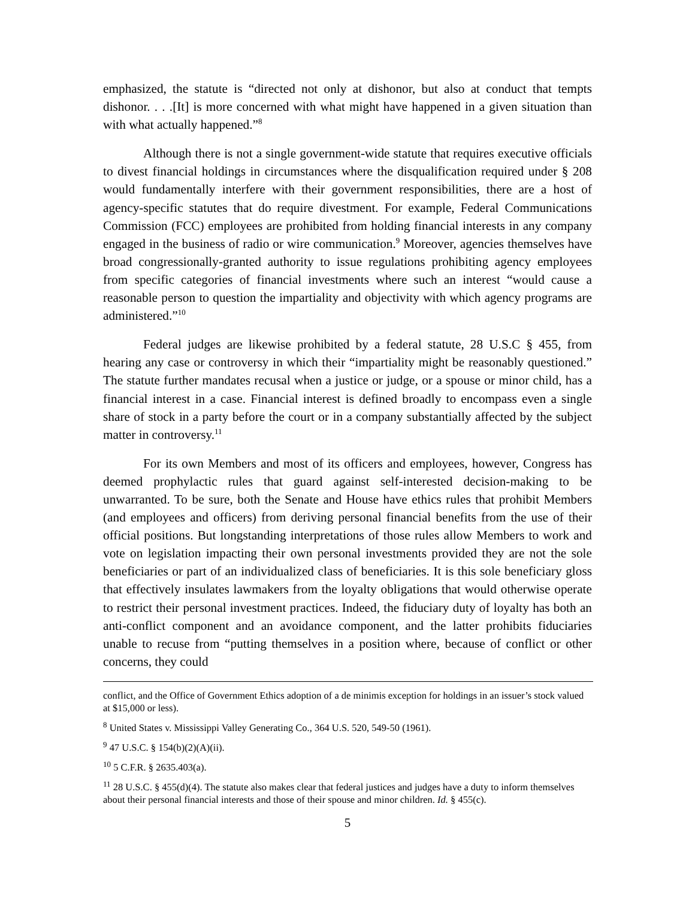emphasized, the statute is “directed not only at dishonor, but also at conduct that tempts dishonor. . . .[It] is more concerned with what might have happened in a given situation than with what actually happened.”<sup>8</sup>
Although there is not a single government-wide statute that requires executive officials to divest financial holdings in circumstances where the disqualification required under § 208 would fundamentally interfere with their government responsibilities, there are a host of agency-specific statutes that do require divestment. For example, Federal Communications Commission (FCC) employees are prohibited from holding financial interests in any company engaged in the business of radio or wire communication.<sup>9</sup> Moreover, agencies themselves have broad congressionally-granted authority to issue regulations prohibiting agency employees from specific categories of financial investments where such an interest “would cause a reasonable person to question the impartiality and objectivity with which agency programs are administered.”<sup>10</sup>
Federal judges are likewise prohibited by a federal statute, 28 U.S.C § 455, from hearing any case or controversy in which their “impartiality might be reasonably questioned.” The statute further mandates recusal when a justice or judge, or a spouse or minor child, has a financial interest in a case. Financial interest is defined broadly to encompass even a single share of stock in a party before the court or in a company substantially affected by the subject matter in controversy.<sup>11</sup>
For its own Members and most of its officers and employees, however, Congress has deemed prophylactic rules that guard against self-interested decision-making to be unwarranted. To be sure, both the Senate and House have ethics rules that prohibit Members (and employees and officers) from deriving personal financial benefits from the use of their official positions. But longstanding interpretations of those rules allow Members to work and vote on legislation impacting their own personal investments provided they are not the sole beneficiaries or part of an individualized class of beneficiaries. It is this sole beneficiary gloss that effectively insulates lawmakers from the loyalty obligations that would otherwise operate to restrict their personal investment practices. Indeed, the fiduciary duty of loyalty has both an anti-conflict component and an avoidance component, and the latter prohibits fiduciaries unable to recuse from “putting themselves in a position where, because of conflict or other concerns, they could
conflict, and the Office of Government Ethics adoption of a de minimis exception for holdings in an issuer’s stock valued at $15,000 or less).
<sup>8</sup> United States v. Mississippi Valley Generating Co., 364 U.S. 520, 549-50 (1961).
<sup>9</sup> 47 U.S.C. § 154(b)(2)(A)(ii).
<sup>10</sup> 5 C.F.R. § 2635.403(a).
<sup>11</sup> 28 U.S.C. § 455(d)(4). The statute also makes clear that federal justices and judges have a duty to inform themselves about their personal financial interests and those of their spouse and minor children. Id. § 455(c).
5